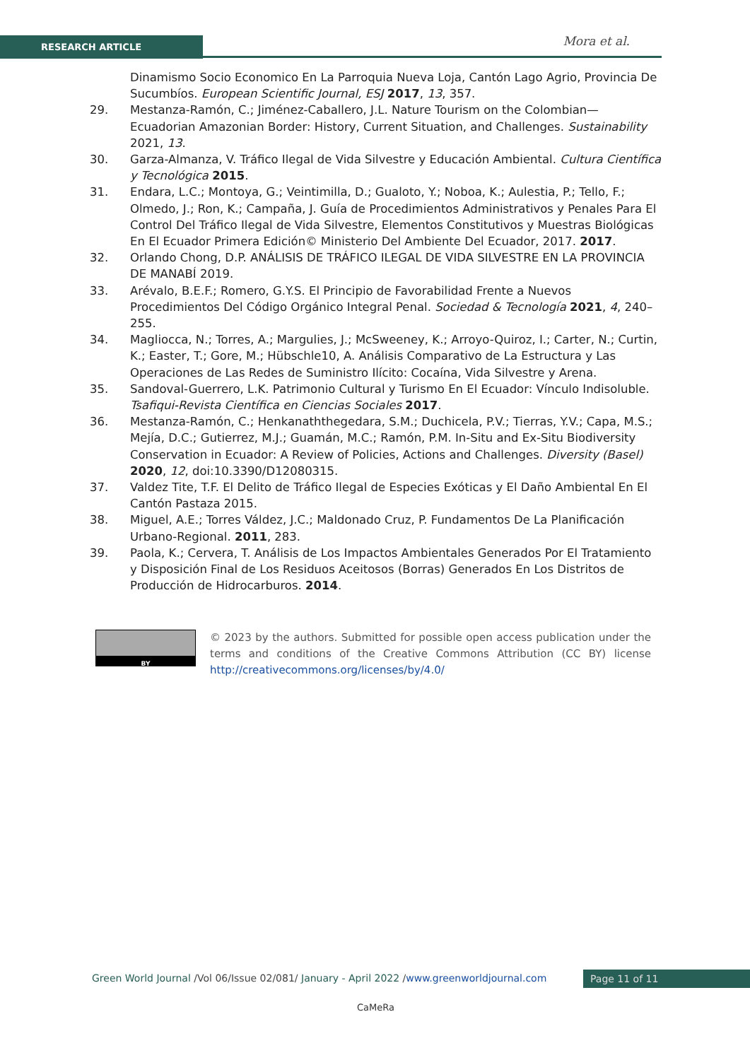RESEARCH ARTICLE Mora et al.
Dinamismo Socio Economico En La Parroquia Nueva Loja, Cantón Lago Agrio, Provincia De Sucumbíos. European Scientific Journal, ESJ 2017, 13, 357.
29. Mestanza-Ramón, C.; Jiménez-Caballero, J.L. Nature Tourism on the Colombian—Ecuadorian Amazonian Border: History, Current Situation, and Challenges. Sustainability 2021, 13.
30. Garza-Almanza, V. Tráfico Ilegal de Vida Silvestre y Educación Ambiental. Cultura Científica y Tecnológica 2015.
31. Endara, L.C.; Montoya, G.; Veintimilla, D.; Gualoto, Y.; Noboa, K.; Aulestia, P.; Tello, F.; Olmedo, J.; Ron, K.; Campaña, J. Guía de Procedimientos Administrativos y Penales Para El Control Del Tráfico Ilegal de Vida Silvestre, Elementos Constitutivos y Muestras Biológicas En El Ecuador Primera Edición© Ministerio Del Ambiente Del Ecuador, 2017. 2017.
32. Orlando Chong, D.P. ANÁLISIS DE TRÁFICO ILEGAL DE VIDA SILVESTRE EN LA PROVINCIA DE MANABÍ 2019.
33. Arévalo, B.E.F.; Romero, G.Y.S. El Principio de Favorabilidad Frente a Nuevos Procedimientos Del Código Orgánico Integral Penal. Sociedad & Tecnología 2021, 4, 240–255.
34. Magliocca, N.; Torres, A.; Margulies, J.; McSweeney, K.; Arroyo-Quiroz, I.; Carter, N.; Curtin, K.; Easter, T.; Gore, M.; Hübschle10, A. Análisis Comparativo de La Estructura y Las Operaciones de Las Redes de Suministro Ilícito: Cocaína, Vida Silvestre y Arena.
35. Sandoval-Guerrero, L.K. Patrimonio Cultural y Turismo En El Ecuador: Vínculo Indisoluble. Tsafiqui-Revista Científica en Ciencias Sociales 2017.
36. Mestanza-Ramón, C.; Henkanaththegedara, S.M.; Duchicela, P.V.; Tierras, Y.V.; Capa, M.S.; Mejía, D.C.; Gutierrez, M.J.; Guamán, M.C.; Ramón, P.M. In-Situ and Ex-Situ Biodiversity Conservation in Ecuador: A Review of Policies, Actions and Challenges. Diversity (Basel) 2020, 12, doi:10.3390/D12080315.
37. Valdez Tite, T.F. El Delito de Tráfico Ilegal de Especies Exóticas y El Daño Ambiental En El Cantón Pastaza 2015.
38. Miguel, A.E.; Torres Váldez, J.C.; Maldonado Cruz, P. Fundamentos De La Planificación Urbano-Regional. 2011, 283.
39. Paola, K.; Cervera, T. Análisis de Los Impactos Ambientales Generados Por El Tratamiento y Disposición Final de Los Residuos Aceitosos (Borras) Generados En Los Distritos de Producción de Hidrocarburos. 2014.
BY
© 2023 by the authors. Submitted for possible open access publication under the terms and conditions of the Creative Commons Attribution (CC BY) license http://creativecommons.org/licenses/by/4.0/
Green World Journal /Vol 06/Issue 02/081/ January - April 2022 /www.greenworldjournal.com
Page 11 of 11
CaMeRa